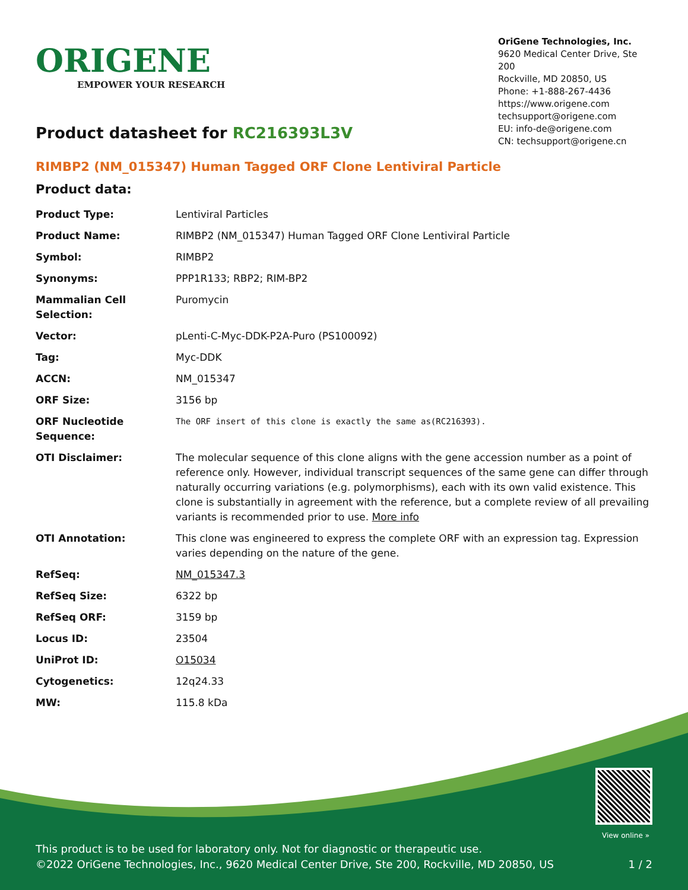ORIGENE
EMPOWER YOUR RESEARCH
OriGene Technologies, Inc.
9620 Medical Center Drive, Ste 200
Rockville, MD 20850, US
Phone: +1-888-267-4436
https://www.origene.com
techsupport@origene.com
EU: info-de@origene.com
CN: techsupport@origene.cn
Product datasheet for RC216393L3V
RIMBP2 (NM_015347) Human Tagged ORF Clone Lentiviral Particle
Product data:
| Product Type: | Lentiviral Particles |
| Product Name: | RIMBP2 (NM_015347) Human Tagged ORF Clone Lentiviral Particle |
| Symbol: | RIMBP2 |
| Synonyms: | PPP1R133; RBP2; RIM-BP2 |
| Mammalian Cell Selection: | Puromycin |
| Vector: | pLenti-C-Myc-DDK-P2A-Puro (PS100092) |
| Tag: | Myc-DDK |
| ACCN: | NM_015347 |
| ORF Size: | 3156 bp |
| ORF Nucleotide Sequence: | The ORF insert of this clone is exactly the same as(RC216393). |
| OTI Disclaimer: | The molecular sequence of this clone aligns with the gene accession number as a point of reference only. However, individual transcript sequences of the same gene can differ through naturally occurring variations (e.g. polymorphisms), each with its own valid existence. This clone is substantially in agreement with the reference, but a complete review of all prevailing variants is recommended prior to use. More info |
| OTI Annotation: | This clone was engineered to express the complete ORF with an expression tag. Expression varies depending on the nature of the gene. |
| RefSeq: | NM_015347.3 |
| RefSeq Size: | 6322 bp |
| RefSeq ORF: | 3159 bp |
| Locus ID: | 23504 |
| UniProt ID: | O15034 |
| Cytogenetics: | 12q24.33 |
| MW: | 115.8 kDa |
View online »
This product is to be used for laboratory only. Not for diagnostic or therapeutic use.
©2022 OriGene Technologies, Inc., 9620 Medical Center Drive, Ste 200, Rockville, MD 20850, US 1 / 2